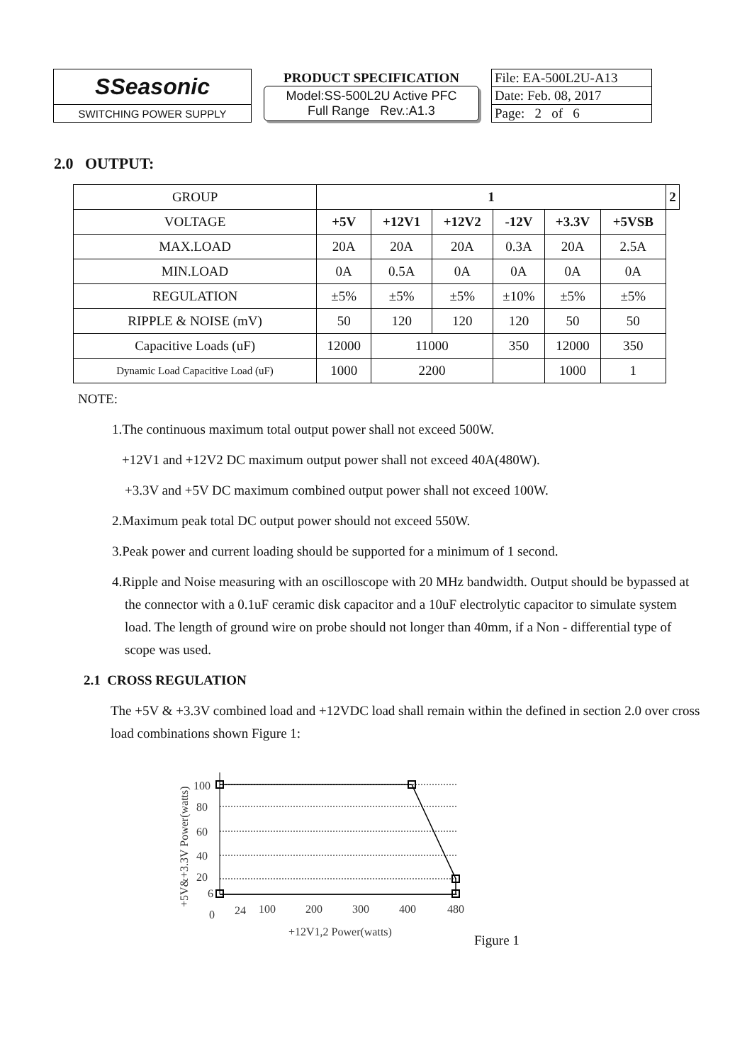| SSeasonic | PRODUCT SPECIFICATION Model:SS-500L2U Active PFC Full Range Rev.:A1.3 | File: EA-500L2U-A13 |
| | | Date: Feb. 08, 2017 |
| SWITCHING POWER SUPPLY | | Page: 2 of 6 |
2.0 OUTPUT:
| GROUP | 1 | | | | | | 2 |
| VOLTAGE | +5V | +12V1 | +12V2 | -12V | +3.3V | +5VSB | |
| MAX.LOAD | 20A | 20A | 20A | 0.3A | 20A | 2.5A | |
| MIN.LOAD | 0A | 0.5A | 0A | 0A | 0A | 0A | |
| REGULATION | ±5% | ±5% | ±5% | ±10% | ±5% | ±5% | |
| RIPPLE & NOISE (mV) | 50 | 120 | 120 | 120 | 50 | 50 | |
| Capacitive Loads (uF) | 12000 | 11000 | | 350 | 12000 | 350 | |
| Dynamic Load Capacitive Load (uF) | 1000 | 2200 | | | 1000 | 1 | |
NOTE:
1.The continuous maximum total output power shall not exceed 500W.
+12V1 and +12V2 DC maximum output power shall not exceed 40A(480W).
+3.3V and +5V DC maximum combined output power shall not exceed 100W.
2.Maximum peak total DC output power should not exceed 550W.
3.Peak power and current loading should be supported for a minimum of 1 second.
4.Ripple and Noise measuring with an oscilloscope with 20 MHz bandwidth. Output should be bypassed at the connector with a 0.1uF ceramic disk capacitor and a 10uF electrolytic capacitor to simulate system load. The length of ground wire on probe should not longer than 40mm, if a Non - differential type of scope was used.
2.1 CROSS REGULATION
The +5V & +3.3V combined load and +12VDC load shall remain within the defined in section 2.0 over cross load combinations shown Figure 1:
100
80
60
40
20
6
0
24
100
200
300
400
480
+12V1,2 Power(watts)
+5V&+3.3V Power(watts)
Figure 1